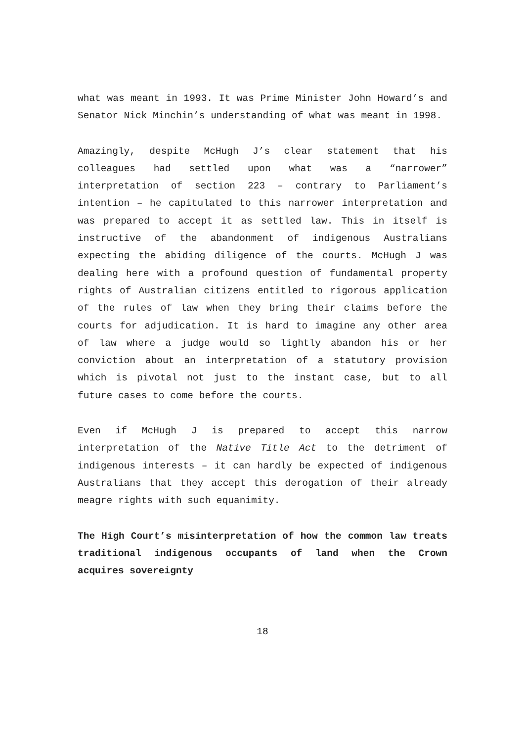what was meant in 1993. It was Prime Minister John Howard’s and Senator Nick Minchin’s understanding of what was meant in 1998.
Amazingly, despite McHugh J’s clear statement that his colleagues had settled upon what was a “narrower” interpretation of section 223 – contrary to Parliament’s intention – he capitulated to this narrower interpretation and was prepared to accept it as settled law. This in itself is instructive of the abandonment of indigenous Australians expecting the abiding diligence of the courts. McHugh J was dealing here with a profound question of fundamental property rights of Australian citizens entitled to rigorous application of the rules of law when they bring their claims before the courts for adjudication. It is hard to imagine any other area of law where a judge would so lightly abandon his or her conviction about an interpretation of a statutory provision which is pivotal not just to the instant case, but to all future cases to come before the courts.
Even if McHugh J is prepared to accept this narrow interpretation of the Native Title Act to the detriment of indigenous interests – it can hardly be expected of indigenous Australians that they accept this derogation of their already meagre rights with such equanimity.
The High Court’s misinterpretation of how the common law treats traditional indigenous occupants of land when the Crown acquires sovereignty
18